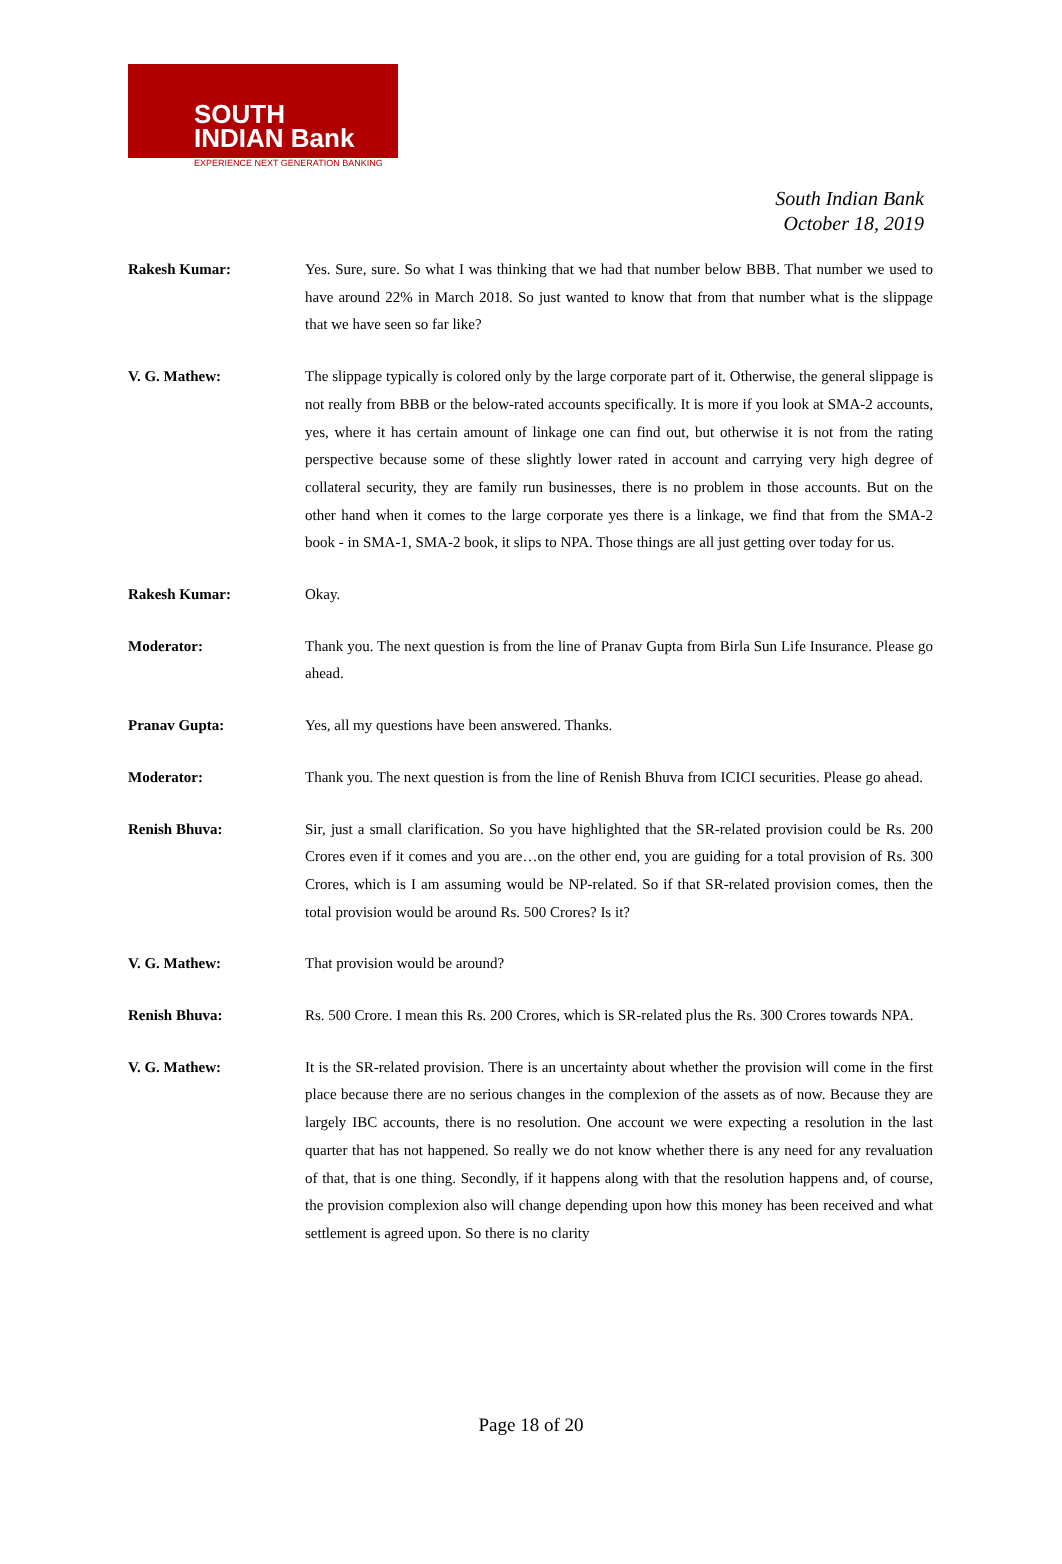SOUTH
INDIAN Bank
EXPERIENCE NEXT GENERATION BANKING
South Indian Bank
October 18, 2019
Rakesh Kumar: Yes. Sure, sure. So what I was thinking that we had that number below BBB. That number we used to have around 22% in March 2018. So just wanted to know that from that number what is the slippage that we have seen so far like?
V. G. Mathew: The slippage typically is colored only by the large corporate part of it. Otherwise, the general slippage is not really from BBB or the below-rated accounts specifically. It is more if you look at SMA-2 accounts, yes, where it has certain amount of linkage one can find out, but otherwise it is not from the rating perspective because some of these slightly lower rated in account and carrying very high degree of collateral security, they are family run businesses, there is no problem in those accounts. But on the other hand when it comes to the large corporate yes there is a linkage, we find that from the SMA-2 book - in SMA-1, SMA-2 book, it slips to NPA. Those things are all just getting over today for us.
Rakesh Kumar: Okay.
Moderator: Thank you. The next question is from the line of Pranav Gupta from Birla Sun Life Insurance. Please go ahead.
Pranav Gupta: Yes, all my questions have been answered. Thanks.
Moderator: Thank you. The next question is from the line of Renish Bhuva from ICICI securities. Please go ahead.
Renish Bhuva: Sir, just a small clarification. So you have highlighted that the SR-related provision could be Rs. 200 Crores even if it comes and you are…on the other end, you are guiding for a total provision of Rs. 300 Crores, which is I am assuming would be NP-related. So if that SR-related provision comes, then the total provision would be around Rs. 500 Crores? Is it?
V. G. Mathew: That provision would be around?
Renish Bhuva: Rs. 500 Crore. I mean this Rs. 200 Crores, which is SR-related plus the Rs. 300 Crores towards NPA.
V. G. Mathew: It is the SR-related provision. There is an uncertainty about whether the provision will come in the first place because there are no serious changes in the complexion of the assets as of now. Because they are largely IBC accounts, there is no resolution. One account we were expecting a resolution in the last quarter that has not happened. So really we do not know whether there is any need for any revaluation of that, that is one thing. Secondly, if it happens along with that the resolution happens and, of course, the provision complexion also will change depending upon how this money has been received and what settlement is agreed upon. So there is no clarity
Page 18 of 20